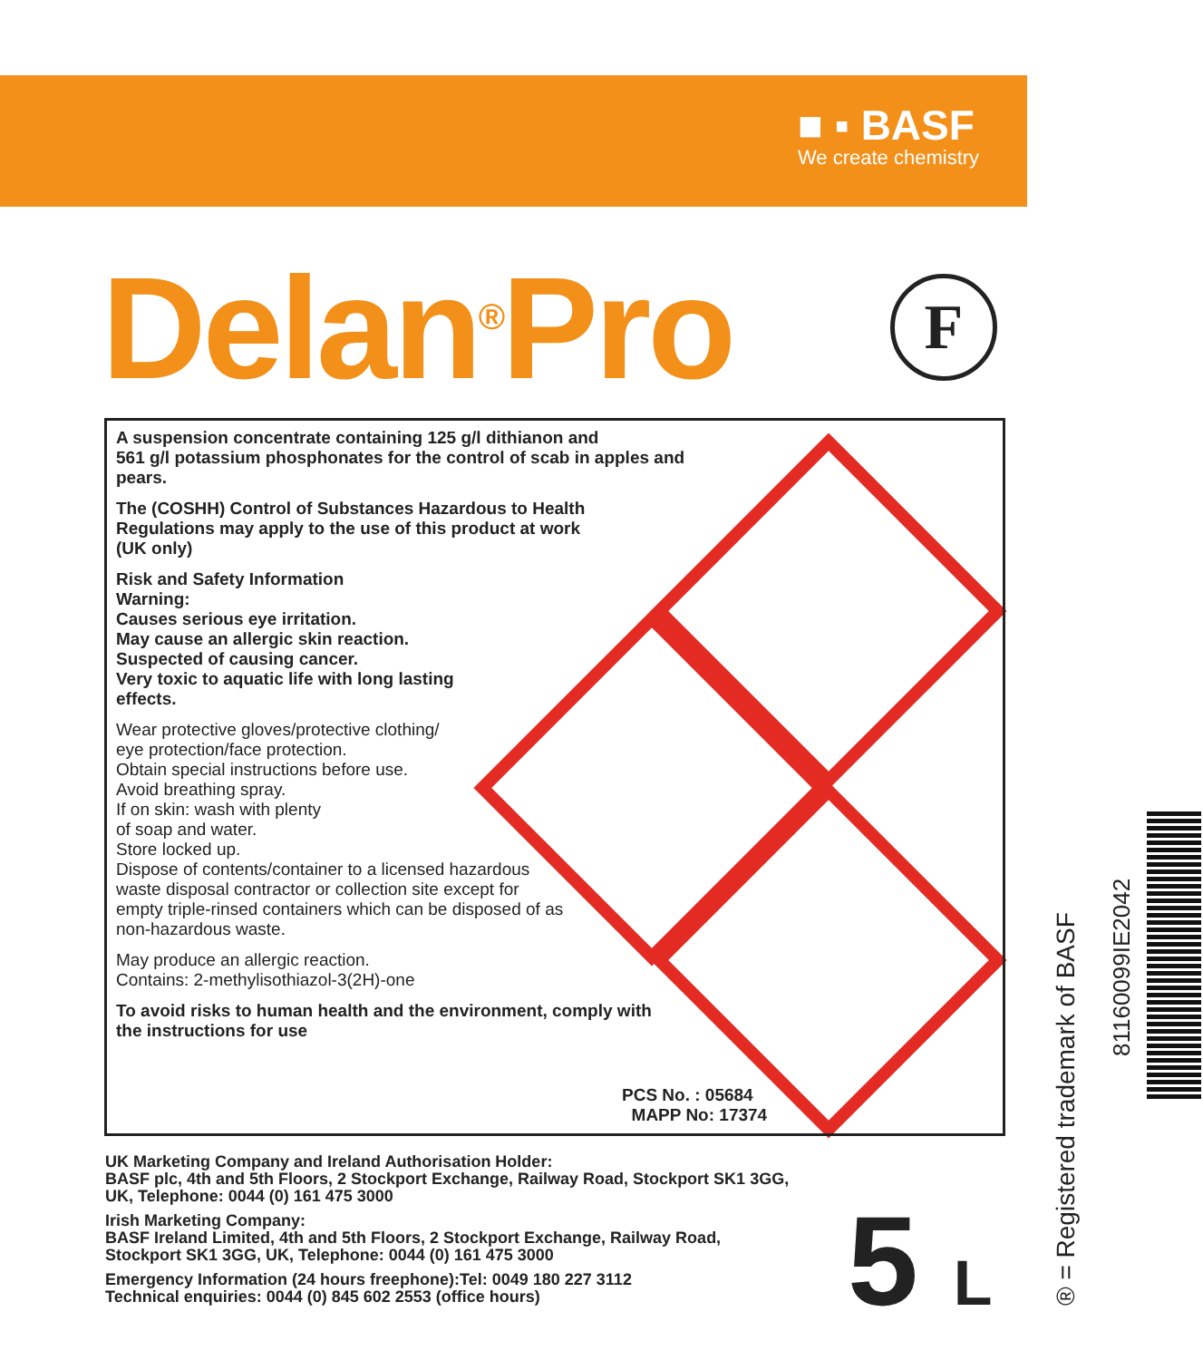■ ▪ BASF
We create chemistry
Delan<sup>®</sup>Pro F
A suspension concentrate containing 125 g/l dithianon and
561 g/l potassium phosphonates for the control of scab in apples and
pears.
The (COSHH) Control of Substances Hazardous to Health
Regulations may apply to the use of this product at work
(UK only)
Risk and Safety Information
Warning:
Causes serious eye irritation.
May cause an allergic skin reaction.
Suspected of causing cancer.
Very toxic to aquatic life with long lasting
effects.
Wear protective gloves/protective clothing/
eye protection/face protection.
Obtain special instructions before use.
Avoid breathing spray.
If on skin: wash with plenty
of soap and water.
Store locked up.
Dispose of contents/container to a licensed hazardous
waste disposal contractor or collection site except for
empty triple-rinsed containers which can be disposed of as
non-hazardous waste.
May produce an allergic reaction.
Contains: 2-methylisothiazol-3(2H)-one
To avoid risks to human health and the environment, comply with
the instructions for use
PCS No. : 05684
MAPP No: 17374
UK Marketing Company and Ireland Authorisation Holder:
BASF plc, 4th and 5th Floors, 2 Stockport Exchange, Railway Road, Stockport SK1 3GG,
UK, Telephone: 0044 (0) 161 475 3000
Irish Marketing Company:
BASF Ireland Limited, 4th and 5th Floors, 2 Stockport Exchange, Railway Road,
Stockport SK1 3GG, UK, Telephone: 0044 (0) 161 475 3000
Emergency Information (24 hours freephone):Tel: 0049 180 227 3112
Technical enquiries: 0044 (0) 845 602 2553 (office hours)
5 L ® = Registered trademark of BASF
81160099IE2042